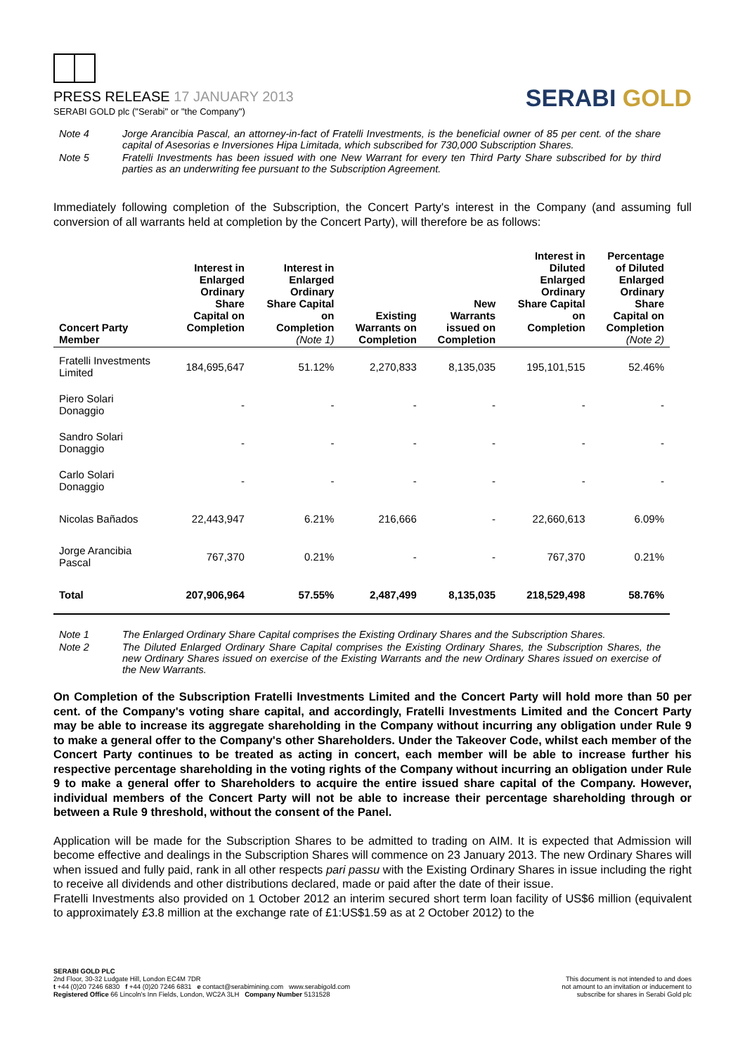PRESS RELEASE 17 JANUARY 2013
SERABI GOLD plc ("Serabi" or "the Company")
SERABI GOLD
Note 4 Jorge Arancibia Pascal, an attorney-in-fact of Fratelli Investments, is the beneficial owner of 85 per cent. of the share capital of Asesorias e Inversiones Hipa Limitada, which subscribed for 730,000 Subscription Shares.
Note 5 Fratelli Investments has been issued with one New Warrant for every ten Third Party Share subscribed for by third parties as an underwriting fee pursuant to the Subscription Agreement.
Immediately following completion of the Subscription, the Concert Party's interest in the Company (and assuming full conversion of all warrants held at completion by the Concert Party), will therefore be as follows:
| Concert Party Member | Interest in Enlarged Ordinary Share Capital on Completion | Interest in Enlarged Ordinary Share Capital on Completion (Note 1) | Existing Warrants on Completion | New Warrants issued on Completion | Interest in Diluted Enlarged Ordinary Share Capital on Completion | Percentage of Diluted Enlarged Ordinary Share Capital on Completion (Note 2) |
| --- | --- | --- | --- | --- | --- | --- |
| Fratelli Investments Limited | 184,695,647 | 51.12% | 2,270,833 | 8,135,035 | 195,101,515 | 52.46% |
| Piero Solari Donaggio | - | - | - | - | - | - |
| Sandro Solari Donaggio | - | - | - | - | - | - |
| Carlo Solari Donaggio | - | - | - | - | - | - |
| Nicolas Bañados | 22,443,947 | 6.21% | 216,666 | - | 22,660,613 | 6.09% |
| Jorge Arancibia Pascal | 767,370 | 0.21% | - | - | 767,370 | 0.21% |
| Total | 207,906,964 | 57.55% | 2,487,499 | 8,135,035 | 218,529,498 | 58.76% |
Note 1 The Enlarged Ordinary Share Capital comprises the Existing Ordinary Shares and the Subscription Shares.
Note 2 The Diluted Enlarged Ordinary Share Capital comprises the Existing Ordinary Shares, the Subscription Shares, the new Ordinary Shares issued on exercise of the Existing Warrants and the new Ordinary Shares issued on exercise of the New Warrants.
On Completion of the Subscription Fratelli Investments Limited and the Concert Party will hold more than 50 per cent. of the Company's voting share capital, and accordingly, Fratelli Investments Limited and the Concert Party may be able to increase its aggregate shareholding in the Company without incurring any obligation under Rule 9 to make a general offer to the Company's other Shareholders. Under the Takeover Code, whilst each member of the Concert Party continues to be treated as acting in concert, each member will be able to increase further his respective percentage shareholding in the voting rights of the Company without incurring an obligation under Rule 9 to make a general offer to Shareholders to acquire the entire issued share capital of the Company. However, individual members of the Concert Party will not be able to increase their percentage shareholding through or between a Rule 9 threshold, without the consent of the Panel.
Application will be made for the Subscription Shares to be admitted to trading on AIM. It is expected that Admission will become effective and dealings in the Subscription Shares will commence on 23 January 2013. The new Ordinary Shares will when issued and fully paid, rank in all other respects pari passu with the Existing Ordinary Shares in issue including the right to receive all dividends and other distributions declared, made or paid after the date of their issue.
Fratelli Investments also provided on 1 October 2012 an interim secured short term loan facility of US$6 million (equivalent to approximately £3.8 million at the exchange rate of £1:US$1.59 as at 2 October 2012) to the
SERABI GOLD PLC
2nd Floor, 30-32 Ludgate Hill, London EC4M 7DR
t +44 (0)20 7246 6830 f +44 (0)20 7246 6831 e contact@serabimining.com www.serabigold.com
Registered Office 66 Lincoln's Inn Fields, London, WC2A 3LH Company Number 5131528
This document is not intended to and does
not amount to an invitation or inducement to
subscribe for shares in Serabi Gold plc